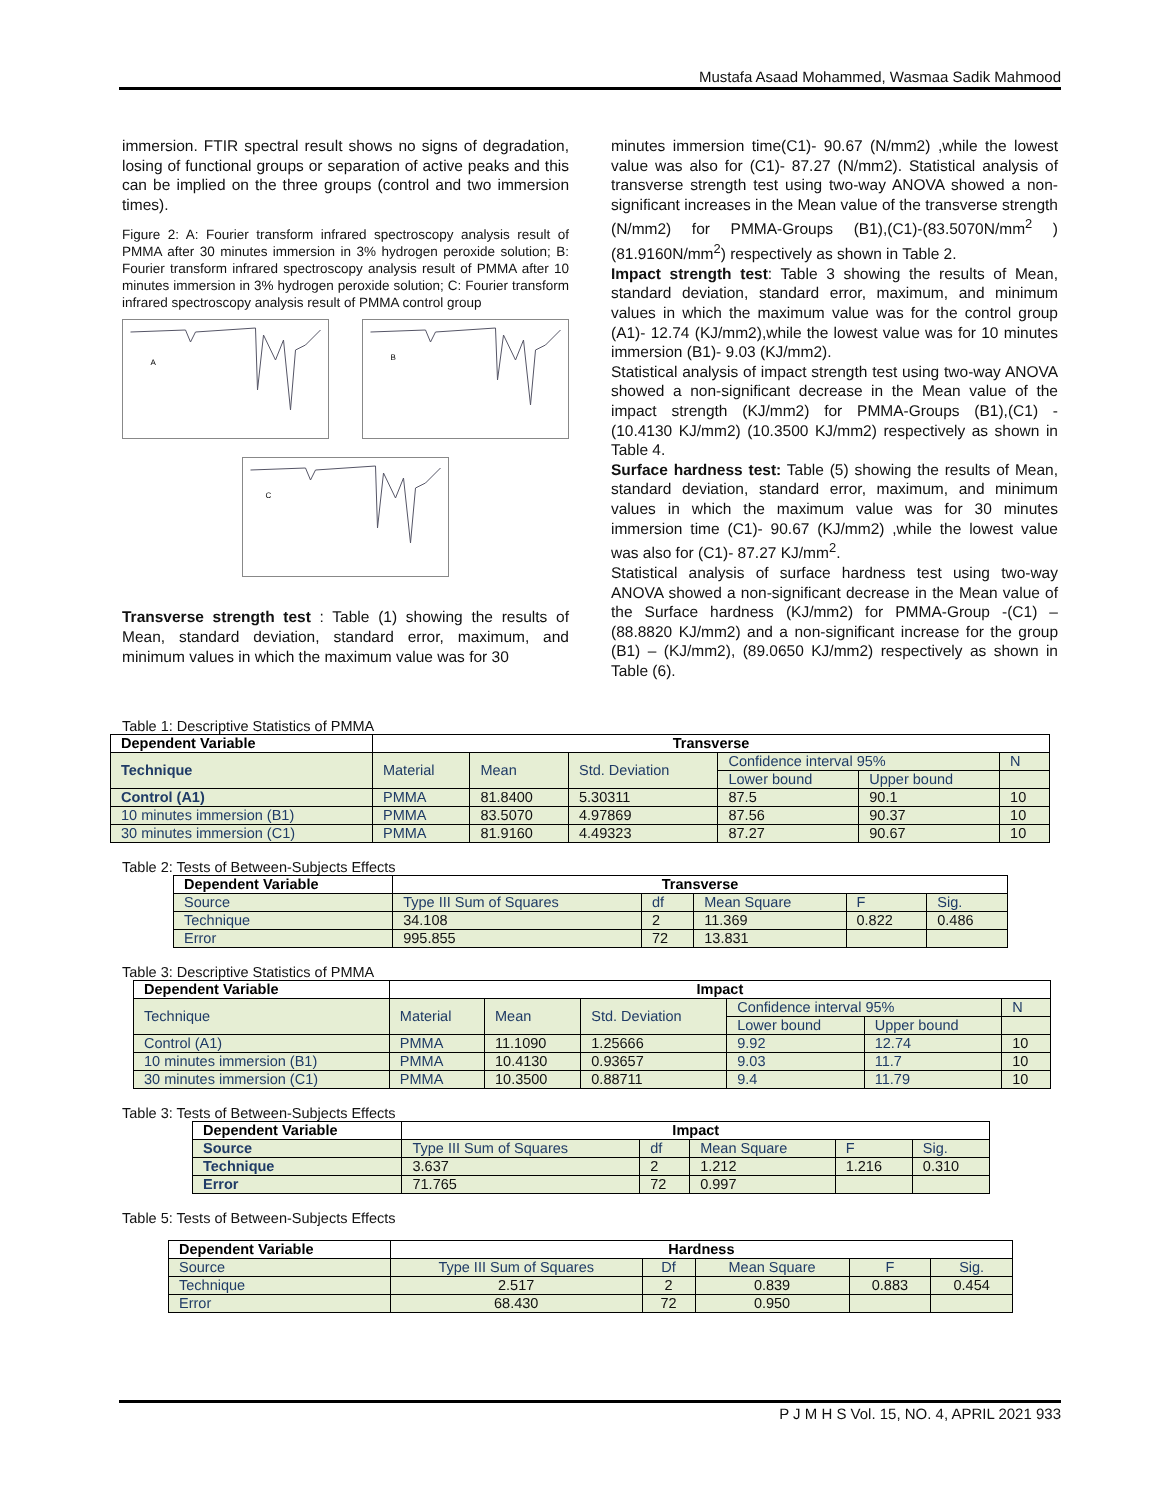Mustafa Asaad Mohammed, Wasmaa Sadik Mahmood
immersion. FTIR spectral result shows no signs of degradation, losing of functional groups or separation of active peaks and this can be implied on the three groups (control and two immersion times).
Figure 2: A: Fourier transform infrared spectroscopy analysis result of PMMA after 30 minutes immersion in 3% hydrogen peroxide solution; B: Fourier transform infrared spectroscopy analysis result of PMMA after 10 minutes immersion in 3% hydrogen peroxide solution; C: Fourier transform infrared spectroscopy analysis result of PMMA control group
A
B
C
Transverse strength test : Table (1) showing the results of Mean, standard deviation, standard error, maximum, and minimum values in which the maximum value was for 30
minutes immersion time(C1)- 90.67 (N/mm2) ,while the lowest value was also for (C1)- 87.27 (N/mm2). Statistical analysis of transverse strength test using two-way ANOVA showed a non-significant increases in the Mean value of the transverse strength (N/mm2) for PMMA-Groups (B1),(C1)-(83.5070N/mm<sup>2</sup> ) (81.9160N/mm<sup>2</sup>) respectively as shown in Table 2.
Impact strength test: Table 3 showing the results of Mean, standard deviation, standard error, maximum, and minimum values in which the maximum value was for the control group (A1)- 12.74 (KJ/mm2),while the lowest value was for 10 minutes immersion (B1)- 9.03 (KJ/mm2).
Statistical analysis of impact strength test using two-way ANOVA showed a non-significant decrease in the Mean value of the impact strength (KJ/mm2) for PMMA-Groups (B1),(C1) - (10.4130 KJ/mm2) (10.3500 KJ/mm2) respectively as shown in Table 4.
Surface hardness test: Table (5) showing the results of Mean, standard deviation, standard error, maximum, and minimum values in which the maximum value was for 30 minutes immersion time (C1)- 90.67 (KJ/mm2) ,while the lowest value was also for (C1)- 87.27 KJ/mm<sup>2</sup>.
Statistical analysis of surface hardness test using two-way ANOVA showed a non-significant decrease in the Mean value of the Surface hardness (KJ/mm2) for PMMA-Group -(C1) – (88.8820 KJ/mm2) and a non-significant increase for the group (B1) – (KJ/mm2), (89.0650 KJ/mm2) respectively as shown in Table (6).
Table 1: Descriptive Statistics of PMMA
| Dependent Variable | Transverse | | | | | |
| --- | --- | --- | --- | --- | --- | --- |
| Technique | Material | Mean | Std. Deviation | Confidence interval 95% | | N |
| | | | | Lower bound | Upper bound | |
| Control (A1) | PMMA | 81.8400 | 5.30311 | 87.5 | 90.1 | 10 |
| 10 minutes immersion (B1) | PMMA | 83.5070 | 4.97869 | 87.56 | 90.37 | 10 |
| 30 minutes immersion (C1) | PMMA | 81.9160 | 4.49323 | 87.27 | 90.67 | 10 |
Table 2: Tests of Between-Subjects Effects
| Dependent Variable | Transverse | | | | |
| --- | --- | --- | --- | --- | --- |
| Source | Type III Sum of Squares | df | Mean Square | F | Sig. |
| Technique | 34.108 | 2 | 11.369 | 0.822 | 0.486 |
| Error | 995.855 | 72 | 13.831 | | |
Table 3: Descriptive Statistics of PMMA
| Dependent Variable | Impact | | | | | |
| --- | --- | --- | --- | --- | --- | --- |
| Technique | Material | Mean | Std. Deviation | Confidence interval 95% | | N |
| | | | | Lower bound | Upper bound | |
| Control (A1) | PMMA | 11.1090 | 1.25666 | 9.92 | 12.74 | 10 |
| 10 minutes immersion (B1) | PMMA | 10.4130 | 0.93657 | 9.03 | 11.7 | 10 |
| 30 minutes immersion (C1) | PMMA | 10.3500 | 0.88711 | 9.4 | 11.79 | 10 |
Table 3: Tests of Between-Subjects Effects
| Dependent Variable | Impact | | | | |
| --- | --- | --- | --- | --- | --- |
| Source | Type III Sum of Squares | df | Mean Square | F | Sig. |
| Technique | 3.637 | 2 | 1.212 | 1.216 | 0.310 |
| Error | 71.765 | 72 | 0.997 | | |
Table 5: Tests of Between-Subjects Effects
| Dependent Variable | Hardness | | | | |
| --- | --- | --- | --- | --- | --- |
| Source | Type III Sum of Squares | Df | Mean Square | F | Sig. |
| Technique | 2.517 | 2 | 0.839 | 0.883 | 0.454 |
| Error | 68.430 | 72 | 0.950 | | |
P J M H S Vol. 15, NO. 4, APRIL 2021 933